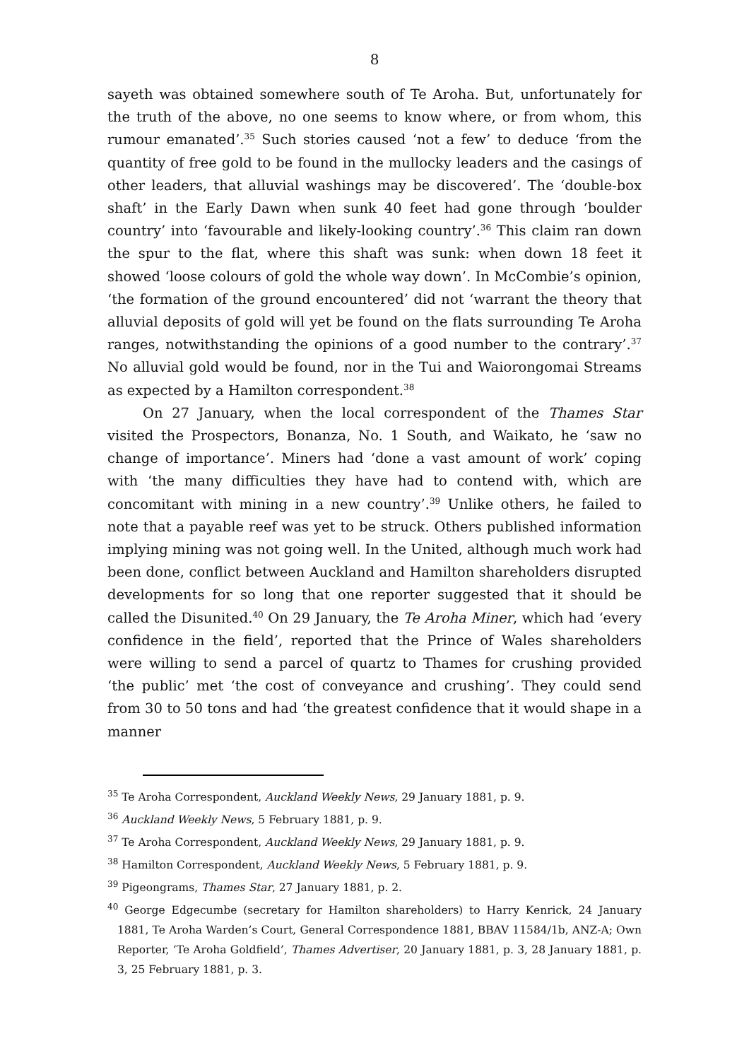8
sayeth was obtained somewhere south of Te Aroha. But, unfortunately for the truth of the above, no one seems to know where, or from whom, this rumour emanated’.<sup>35</sup> Such stories caused ‘not a few’ to deduce ‘from the quantity of free gold to be found in the mullocky leaders and the casings of other leaders, that alluvial washings may be discovered’. The ‘double-box shaft’ in the Early Dawn when sunk 40 feet had gone through ‘boulder country’ into ‘favourable and likely-looking country’.<sup>36</sup> This claim ran down the spur to the flat, where this shaft was sunk: when down 18 feet it showed ‘loose colours of gold the whole way down’. In McCombie’s opinion, ‘the formation of the ground encountered’ did not ‘warrant the theory that alluvial deposits of gold will yet be found on the flats surrounding Te Aroha ranges, notwithstanding the opinions of a good number to the contrary’.<sup>37</sup> No alluvial gold would be found, nor in the Tui and Waiorongomai Streams as expected by a Hamilton correspondent.<sup>38</sup>
On 27 January, when the local correspondent of the Thames Star visited the Prospectors, Bonanza, No. 1 South, and Waikato, he ‘saw no change of importance’. Miners had ‘done a vast amount of work’ coping with ‘the many difficulties they have had to contend with, which are concomitant with mining in a new country’.<sup>39</sup> Unlike others, he failed to note that a payable reef was yet to be struck. Others published information implying mining was not going well. In the United, although much work had been done, conflict between Auckland and Hamilton shareholders disrupted developments for so long that one reporter suggested that it should be called the Disunited.<sup>40</sup> On 29 January, the Te Aroha Miner, which had ‘every confidence in the field’, reported that the Prince of Wales shareholders were willing to send a parcel of quartz to Thames for crushing provided ‘the public’ met ‘the cost of conveyance and crushing’. They could send from 30 to 50 tons and had ‘the greatest confidence that it would shape in a manner
<sup>35</sup> Te Aroha Correspondent, Auckland Weekly News, 29 January 1881, p. 9.
<sup>36</sup> Auckland Weekly News, 5 February 1881, p. 9.
<sup>37</sup> Te Aroha Correspondent, Auckland Weekly News, 29 January 1881, p. 9.
<sup>38</sup> Hamilton Correspondent, Auckland Weekly News, 5 February 1881, p. 9.
<sup>39</sup> Pigeongrams, Thames Star, 27 January 1881, p. 2.
<sup>40</sup> George Edgecumbe (secretary for Hamilton shareholders) to Harry Kenrick, 24 January 1881, Te Aroha Warden’s Court, General Correspondence 1881, BBAV 11584/1b, ANZ-A; Own Reporter, ‘Te Aroha Goldfield’, Thames Advertiser, 20 January 1881, p. 3, 28 January 1881, p. 3, 25 February 1881, p. 3.